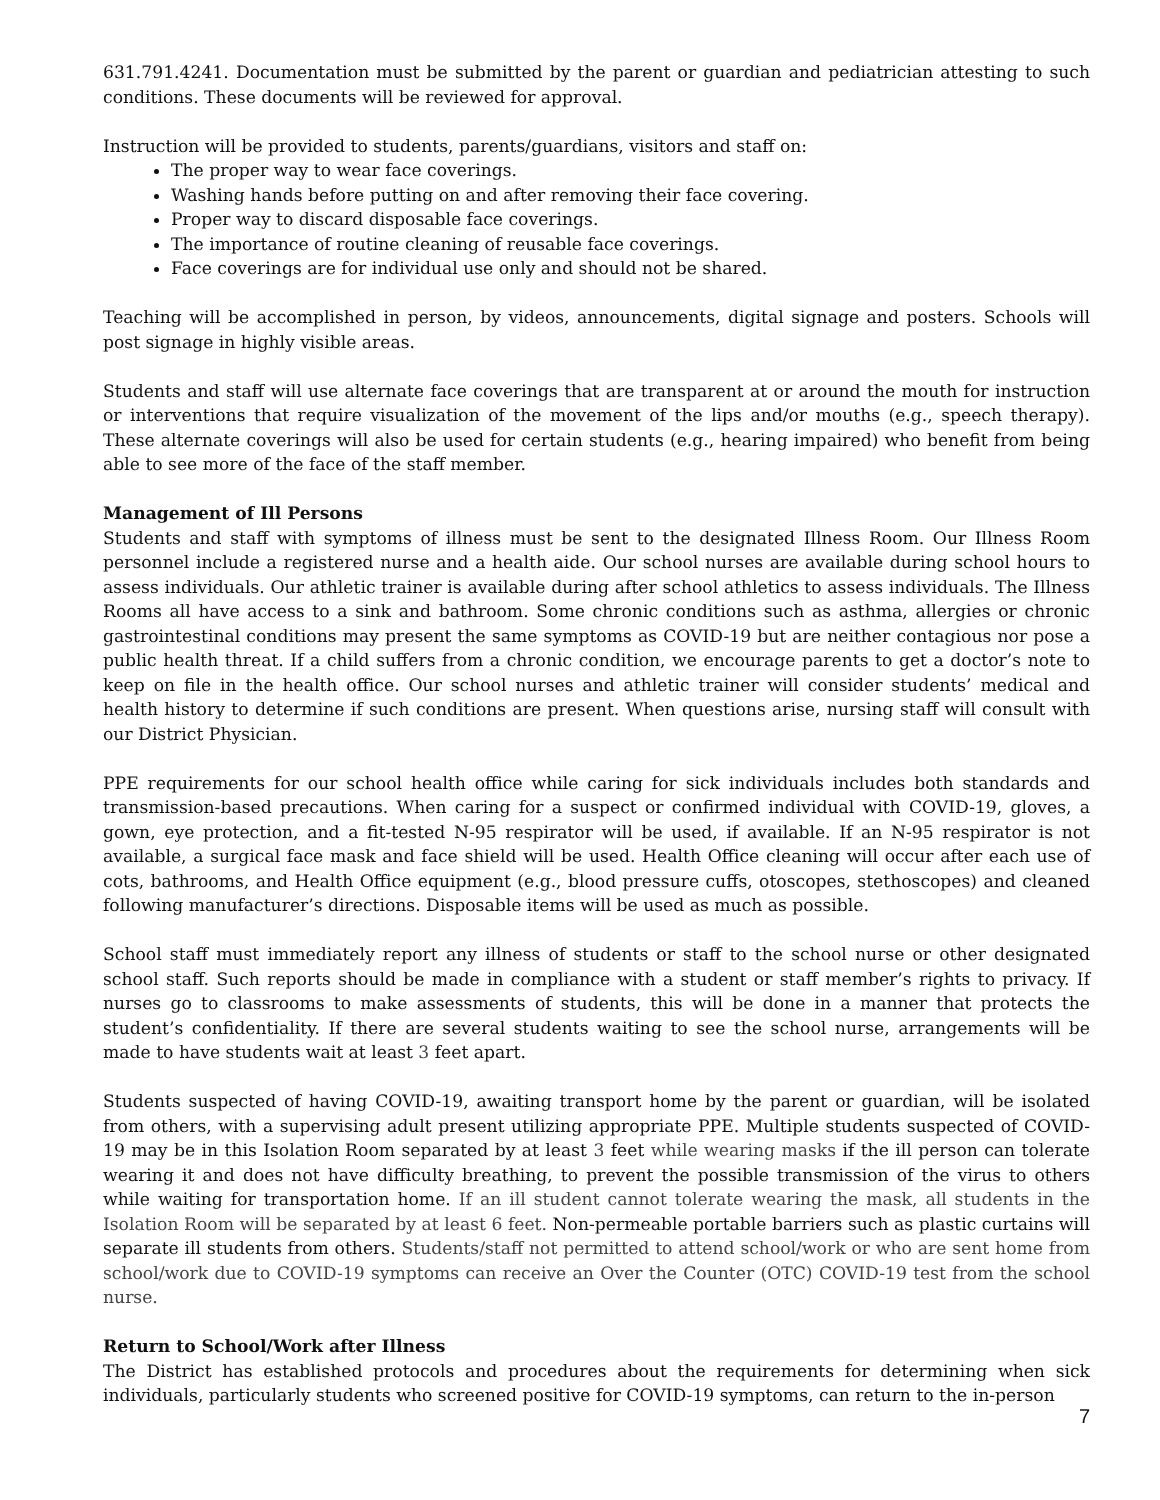631.791.4241. Documentation must be submitted by the parent or guardian and pediatrician attesting to such conditions. These documents will be reviewed for approval.
Instruction will be provided to students, parents/guardians, visitors and staff on:
The proper way to wear face coverings.
Washing hands before putting on and after removing their face covering.
Proper way to discard disposable face coverings.
The importance of routine cleaning of reusable face coverings.
Face coverings are for individual use only and should not be shared.
Teaching will be accomplished in person, by videos, announcements, digital signage and posters. Schools will post signage in highly visible areas.
Students and staff will use alternate face coverings that are transparent at or around the mouth for instruction or interventions that require visualization of the movement of the lips and/or mouths (e.g., speech therapy). These alternate coverings will also be used for certain students (e.g., hearing impaired) who benefit from being able to see more of the face of the staff member.
Management of Ill Persons
Students and staff with symptoms of illness must be sent to the designated Illness Room. Our Illness Room personnel include a registered nurse and a health aide. Our school nurses are available during school hours to assess individuals. Our athletic trainer is available during after school athletics to assess individuals. The Illness Rooms all have access to a sink and bathroom. Some chronic conditions such as asthma, allergies or chronic gastrointestinal conditions may present the same symptoms as COVID-19 but are neither contagious nor pose a public health threat. If a child suffers from a chronic condition, we encourage parents to get a doctor’s note to keep on file in the health office. Our school nurses and athletic trainer will consider students’ medical and health history to determine if such conditions are present. When questions arise, nursing staff will consult with our District Physician.
PPE requirements for our school health office while caring for sick individuals includes both standards and transmission-based precautions. When caring for a suspect or confirmed individual with COVID-19, gloves, a gown, eye protection, and a fit-tested N-95 respirator will be used, if available. If an N-95 respirator is not available, a surgical face mask and face shield will be used. Health Office cleaning will occur after each use of cots, bathrooms, and Health Office equipment (e.g., blood pressure cuffs, otoscopes, stethoscopes) and cleaned following manufacturer’s directions. Disposable items will be used as much as possible.
School staff must immediately report any illness of students or staff to the school nurse or other designated school staff. Such reports should be made in compliance with a student or staff member’s rights to privacy. If nurses go to classrooms to make assessments of students, this will be done in a manner that protects the student’s confidentiality. If there are several students waiting to see the school nurse, arrangements will be made to have students wait at least 3 feet apart.
Students suspected of having COVID-19, awaiting transport home by the parent or guardian, will be isolated from others, with a supervising adult present utilizing appropriate PPE. Multiple students suspected of COVID-19 may be in this Isolation Room separated by at least 3 feet while wearing masks if the ill person can tolerate wearing it and does not have difficulty breathing, to prevent the possible transmission of the virus to others while waiting for transportation home. If an ill student cannot tolerate wearing the mask, all students in the Isolation Room will be separated by at least 6 feet. Non-permeable portable barriers such as plastic curtains will separate ill students from others. Students/staff not permitted to attend school/work or who are sent home from school/work due to COVID-19 symptoms can receive an Over the Counter (OTC) COVID-19 test from the school nurse.
Return to School/Work after Illness
The District has established protocols and procedures about the requirements for determining when sick individuals, particularly students who screened positive for COVID-19 symptoms, can return to the in-person
7